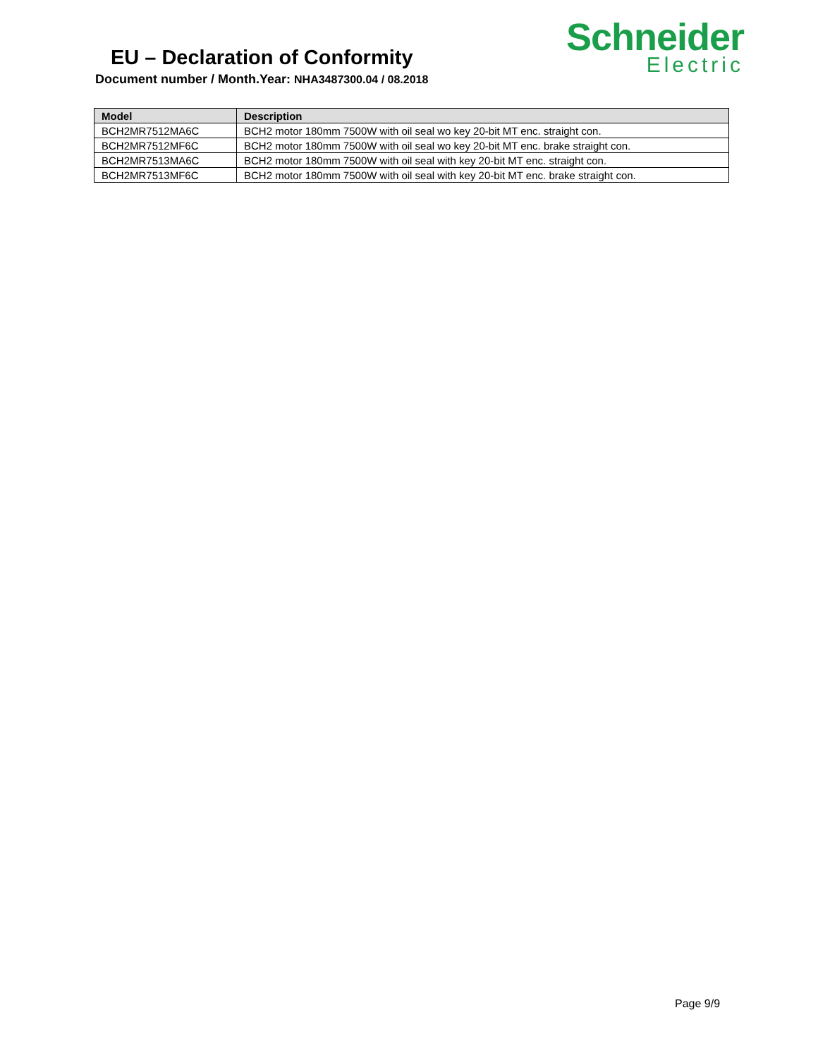EU – Declaration of Conformity
Document number / Month.Year: NHA3487300.04 / 08.2018
Schneider
Electric
| Model | Description |
| --- | --- |
| BCH2MR7512MA6C | BCH2 motor 180mm 7500W with oil seal wo key 20-bit MT enc. straight con. |
| BCH2MR7512MF6C | BCH2 motor 180mm 7500W with oil seal wo key 20-bit MT enc. brake straight con. |
| BCH2MR7513MA6C | BCH2 motor 180mm 7500W with oil seal with key 20-bit MT enc. straight con. |
| BCH2MR7513MF6C | BCH2 motor 180mm 7500W with oil seal with key 20-bit MT enc. brake straight con. |
Page 9/9